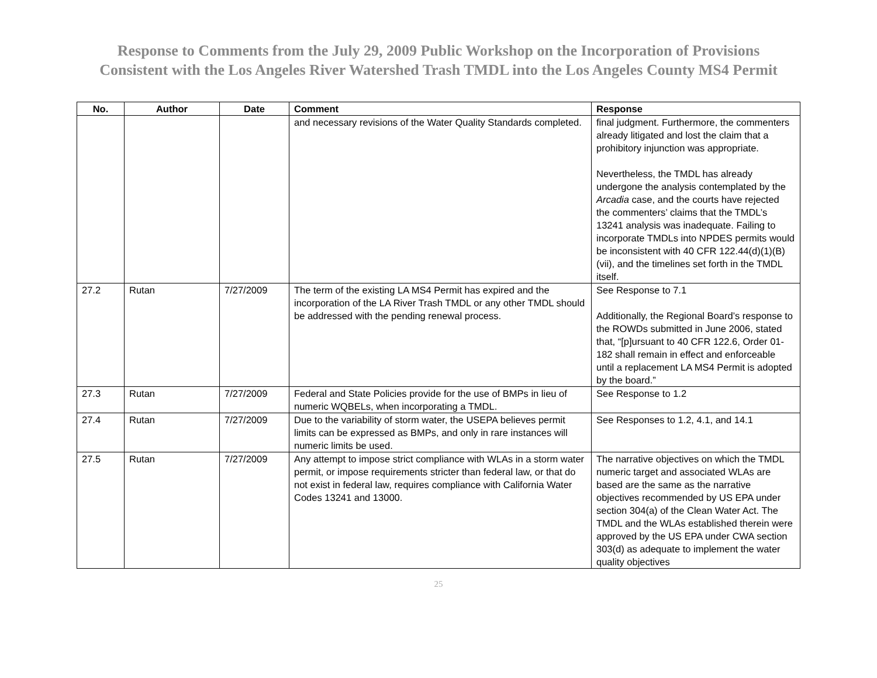Response to Comments from the July 29, 2009 Public Workshop on the Incorporation of Provisions
Consistent with the Los Angeles River Watershed Trash TMDL into the Los Angeles County MS4 Permit
| No. | Author | Date | Comment | Response |
| --- | --- | --- | --- | --- |
| | | | and necessary revisions of the Water Quality Standards completed. | final judgment. Furthermore, the commenters already litigated and lost the claim that a prohibitory injunction was appropriate. Nevertheless, the TMDL has already undergone the analysis contemplated by the Arcadia case, and the courts have rejected the commenters’ claims that the TMDL’s 13241 analysis was inadequate. Failing to incorporate TMDLs into NPDES permits would be inconsistent with 40 CFR 122.44(d)(1)(B)(vii), and the timelines set forth in the TMDL itself. |
| 27.2 | Rutan | 7/27/2009 | The term of the existing LA MS4 Permit has expired and the incorporation of the LA River Trash TMDL or any other TMDL should be addressed with the pending renewal process. | See Response to 7.1 Additionally, the Regional Board’s response to the ROWDs submitted in June 2006, stated that, “[p]ursuant to 40 CFR 122.6, Order 01-182 shall remain in effect and enforceable until a replacement LA MS4 Permit is adopted by the board.” |
| 27.3 | Rutan | 7/27/2009 | Federal and State Policies provide for the use of BMPs in lieu of numeric WQBELs, when incorporating a TMDL. | See Response to 1.2 |
| 27.4 | Rutan | 7/27/2009 | Due to the variability of storm water, the USEPA believes permit limits can be expressed as BMPs, and only in rare instances will numeric limits be used. | See Responses to 1.2, 4.1, and 14.1 |
| 27.5 | Rutan | 7/27/2009 | Any attempt to impose strict compliance with WLAs in a storm water permit, or impose requirements stricter than federal law, or that do not exist in federal law, requires compliance with California Water Codes 13241 and 13000. | The narrative objectives on which the TMDL numeric target and associated WLAs are based are the same as the narrative objectives recommended by US EPA under section 304(a) of the Clean Water Act. The TMDL and the WLAs established therein were approved by the US EPA under CWA section 303(d) as adequate to implement the water quality objectives |
25